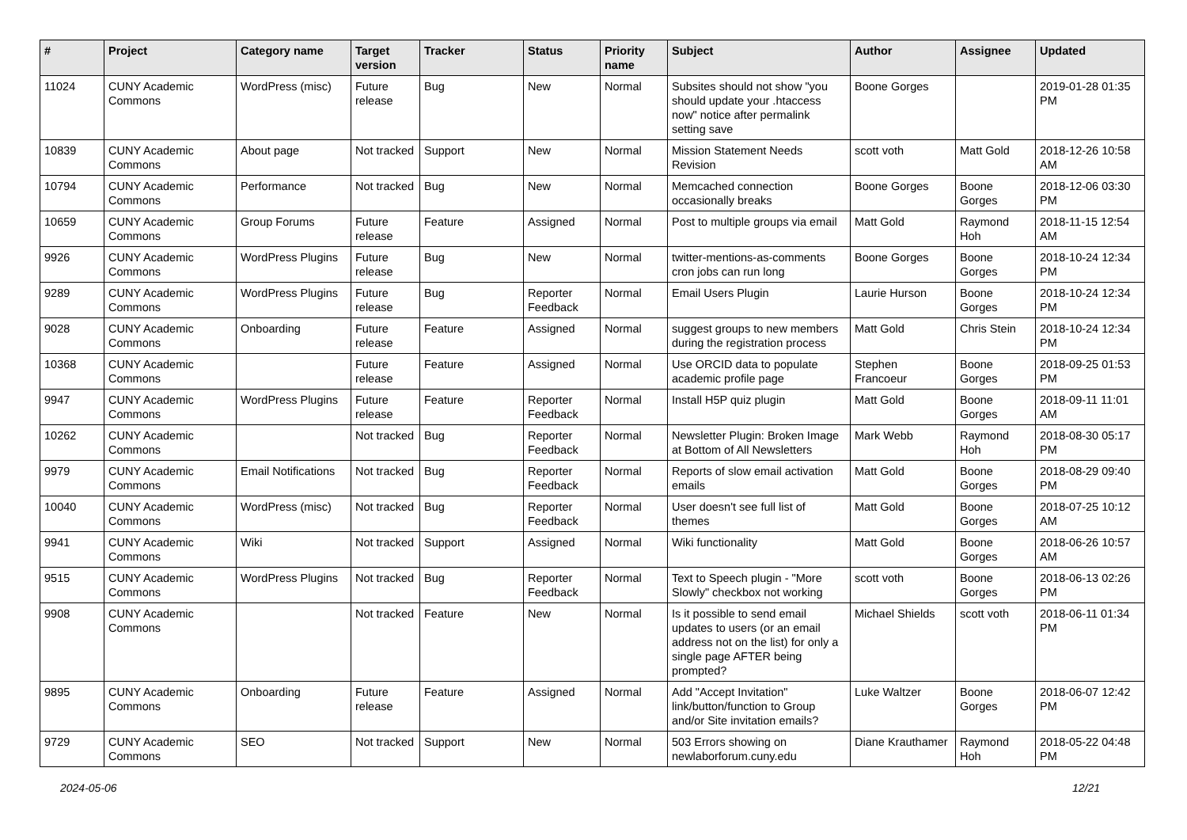| # | Project | Category name | Target version | Tracker | Status | Priority name | Subject | Author | Assignee | Updated |
| --- | --- | --- | --- | --- | --- | --- | --- | --- | --- | --- |
| 11024 | CUNY Academic Commons | WordPress (misc) | Future release | Bug | New | Normal | Subsites should not show "you should update your .htaccess now" notice after permalink setting save | Boone Gorges | | 2019-01-28 01:35 PM |
| 10839 | CUNY Academic Commons | About page | Not tracked | Support | New | Normal | Mission Statement Needs Revision | scott voth | Matt Gold | 2018-12-26 10:58 AM |
| 10794 | CUNY Academic Commons | Performance | Not tracked | Bug | New | Normal | Memcached connection occasionally breaks | Boone Gorges | Boone Gorges | 2018-12-06 03:30 PM |
| 10659 | CUNY Academic Commons | Group Forums | Future release | Feature | Assigned | Normal | Post to multiple groups via email | Matt Gold | Raymond Hoh | 2018-11-15 12:54 AM |
| 9926 | CUNY Academic Commons | WordPress Plugins | Future release | Bug | New | Normal | twitter-mentions-as-comments cron jobs can run long | Boone Gorges | Boone Gorges | 2018-10-24 12:34 PM |
| 9289 | CUNY Academic Commons | WordPress Plugins | Future release | Bug | Reporter Feedback | Normal | Email Users Plugin | Laurie Hurson | Boone Gorges | 2018-10-24 12:34 PM |
| 9028 | CUNY Academic Commons | Onboarding | Future release | Feature | Assigned | Normal | suggest groups to new members during the registration process | Matt Gold | Chris Stein | 2018-10-24 12:34 PM |
| 10368 | CUNY Academic Commons | | Future release | Feature | Assigned | Normal | Use ORCID data to populate academic profile page | Stephen Francoeur | Boone Gorges | 2018-09-25 01:53 PM |
| 9947 | CUNY Academic Commons | WordPress Plugins | Future release | Feature | Reporter Feedback | Normal | Install H5P quiz plugin | Matt Gold | Boone Gorges | 2018-09-11 11:01 AM |
| 10262 | CUNY Academic Commons | | Not tracked | Bug | Reporter Feedback | Normal | Newsletter Plugin: Broken Image at Bottom of All Newsletters | Mark Webb | Raymond Hoh | 2018-08-30 05:17 PM |
| 9979 | CUNY Academic Commons | Email Notifications | Not tracked | Bug | Reporter Feedback | Normal | Reports of slow email activation emails | Matt Gold | Boone Gorges | 2018-08-29 09:40 PM |
| 10040 | CUNY Academic Commons | WordPress (misc) | Not tracked | Bug | Reporter Feedback | Normal | User doesn't see full list of themes | Matt Gold | Boone Gorges | 2018-07-25 10:12 AM |
| 9941 | CUNY Academic Commons | Wiki | Not tracked | Support | Assigned | Normal | Wiki functionality | Matt Gold | Boone Gorges | 2018-06-26 10:57 AM |
| 9515 | CUNY Academic Commons | WordPress Plugins | Not tracked | Bug | Reporter Feedback | Normal | Text to Speech plugin - "More Slowly" checkbox not working | scott voth | Boone Gorges | 2018-06-13 02:26 PM |
| 9908 | CUNY Academic Commons | | Not tracked | Feature | New | Normal | Is it possible to send email updates to users (or an email address not on the list) for only a single page AFTER being prompted? | Michael Shields | scott voth | 2018-06-11 01:34 PM |
| 9895 | CUNY Academic Commons | Onboarding | Future release | Feature | Assigned | Normal | Add "Accept Invitation" link/button/function to Group and/or Site invitation emails? | Luke Waltzer | Boone Gorges | 2018-06-07 12:42 PM |
| 9729 | CUNY Academic Commons | SEO | Not tracked | Support | New | Normal | 503 Errors showing on newlaborforum.cuny.edu | Diane Krauthamer | Raymond Hoh | 2018-05-22 04:48 PM |
2024-05-06 12/21